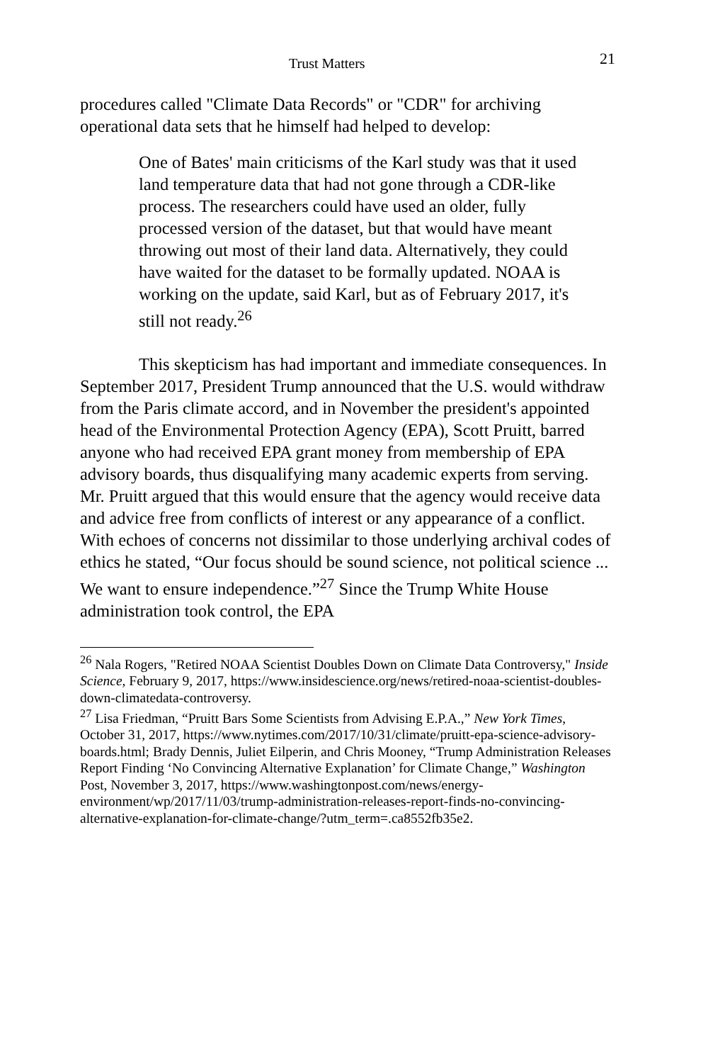Trust Matters 21
procedures called "Climate Data Records" or "CDR" for archiving operational data sets that he himself had helped to develop:
One of Bates' main criticisms of the Karl study was that it used land temperature data that had not gone through a CDR-like process. The researchers could have used an older, fully processed version of the dataset, but that would have meant throwing out most of their land data. Alternatively, they could have waited for the dataset to be formally updated. NOAA is working on the update, said Karl, but as of February 2017, it's still not ready.<sup>26</sup>
This skepticism has had important and immediate consequences. In September 2017, President Trump announced that the U.S. would withdraw from the Paris climate accord, and in November the president's appointed head of the Environmental Protection Agency (EPA), Scott Pruitt, barred anyone who had received EPA grant money from membership of EPA advisory boards, thus disqualifying many academic experts from serving. Mr. Pruitt argued that this would ensure that the agency would receive data and advice free from conflicts of interest or any appearance of a conflict. With echoes of concerns not dissimilar to those underlying archival codes of ethics he stated, “Our focus should be sound science, not political science ... We want to ensure independence.”<sup>27</sup> Since the Trump White House administration took control, the EPA
<sup>26</sup> Nala Rogers, "Retired NOAA Scientist Doubles Down on Climate Data Controversy," Inside Science, February 9, 2017, https://www.insidescience.org/news/retired-noaa-scientist-doubles-down-climatedata-controversy.
<sup>27</sup> Lisa Friedman, “Pruitt Bars Some Scientists from Advising E.P.A.,” New York Times, October 31, 2017, https://www.nytimes.com/2017/10/31/climate/pruitt-epa-science-advisory-boards.html; Brady Dennis, Juliet Eilperin, and Chris Mooney, “Trump Administration Releases Report Finding ‘No Convincing Alternative Explanation’ for Climate Change,” Washington Post, November 3, 2017, https://www.washingtonpost.com/news/energy-environment/wp/2017/11/03/trump-administration-releases-report-finds-no-convincing-alternative-explanation-for-climate-change/?utm_term=.ca8552fb35e2.